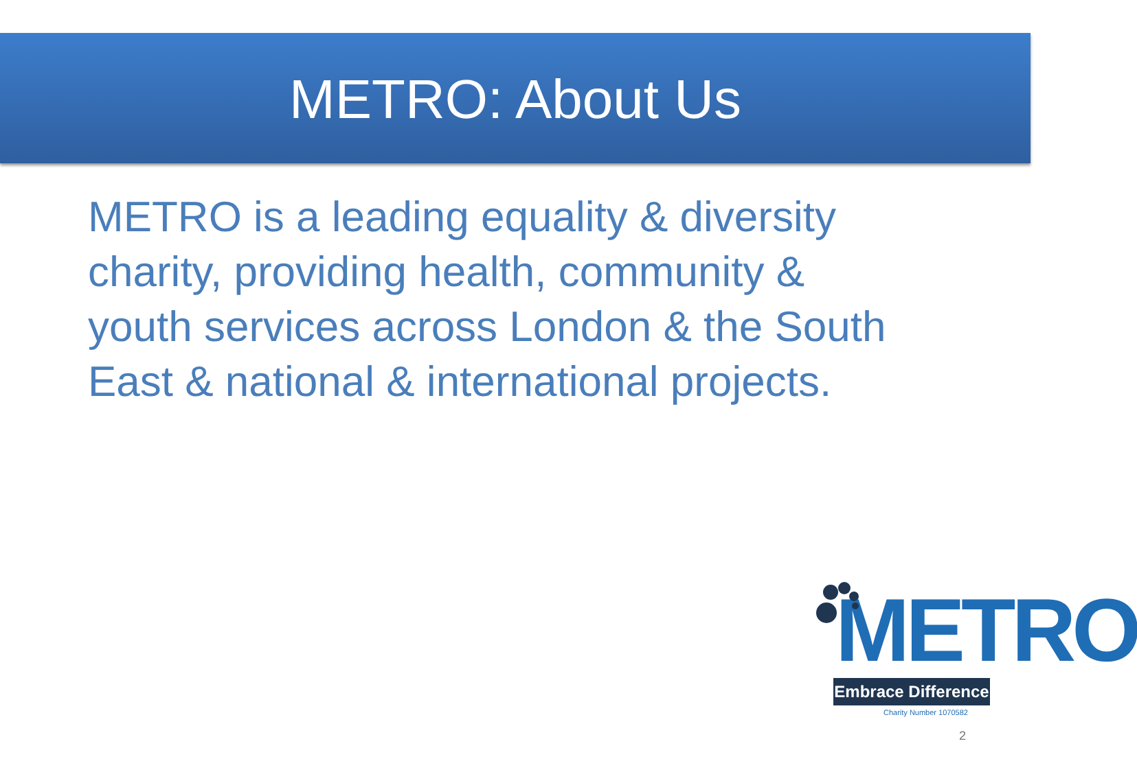METRO: About Us
METRO is a leading equality & diversity charity, providing health, community & youth services across London & the South East & national & international projects.
METRO
Embrace Difference
Charity Number 1070582
2